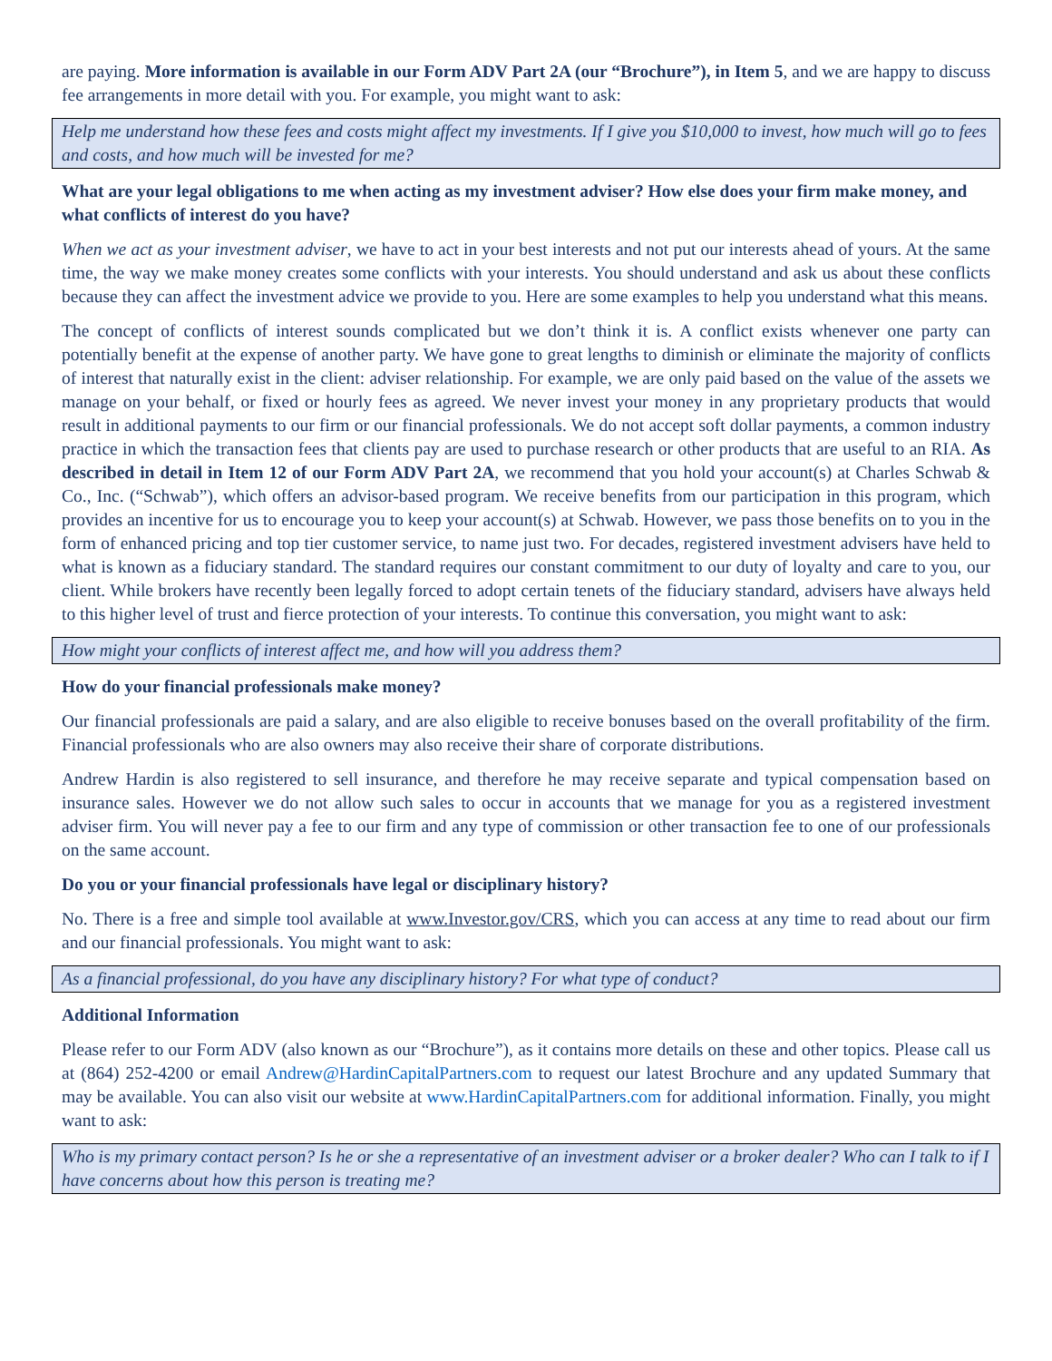are paying. More information is available in our Form ADV Part 2A (our “Brochure”), in Item 5, and we are happy to discuss fee arrangements in more detail with you. For example, you might want to ask:
Help me understand how these fees and costs might affect my investments. If I give you $10,000 to invest, how much will go to fees and costs, and how much will be invested for me?
What are your legal obligations to me when acting as my investment adviser? How else does your firm make money, and what conflicts of interest do you have?
When we act as your investment adviser, we have to act in your best interests and not put our interests ahead of yours. At the same time, the way we make money creates some conflicts with your interests. You should understand and ask us about these conflicts because they can affect the investment advice we provide to you. Here are some examples to help you understand what this means.
The concept of conflicts of interest sounds complicated but we don’t think it is. A conflict exists whenever one party can potentially benefit at the expense of another party. We have gone to great lengths to diminish or eliminate the majority of conflicts of interest that naturally exist in the client: adviser relationship. For example, we are only paid based on the value of the assets we manage on your behalf, or fixed or hourly fees as agreed. We never invest your money in any proprietary products that would result in additional payments to our firm or our financial professionals. We do not accept soft dollar payments, a common industry practice in which the transaction fees that clients pay are used to purchase research or other products that are useful to an RIA. As described in detail in Item 12 of our Form ADV Part 2A, we recommend that you hold your account(s) at Charles Schwab & Co., Inc. (“Schwab”), which offers an advisor-based program. We receive benefits from our participation in this program, which provides an incentive for us to encourage you to keep your account(s) at Schwab. However, we pass those benefits on to you in the form of enhanced pricing and top tier customer service, to name just two. For decades, registered investment advisers have held to what is known as a fiduciary standard. The standard requires our constant commitment to our duty of loyalty and care to you, our client. While brokers have recently been legally forced to adopt certain tenets of the fiduciary standard, advisers have always held to this higher level of trust and fierce protection of your interests. To continue this conversation, you might want to ask:
How might your conflicts of interest affect me, and how will you address them?
How do your financial professionals make money?
Our financial professionals are paid a salary, and are also eligible to receive bonuses based on the overall profitability of the firm. Financial professionals who are also owners may also receive their share of corporate distributions.
Andrew Hardin is also registered to sell insurance, and therefore he may receive separate and typical compensation based on insurance sales. However we do not allow such sales to occur in accounts that we manage for you as a registered investment adviser firm. You will never pay a fee to our firm and any type of commission or other transaction fee to one of our professionals on the same account.
Do you or your financial professionals have legal or disciplinary history?
No. There is a free and simple tool available at www.Investor.gov/CRS, which you can access at any time to read about our firm and our financial professionals. You might want to ask:
As a financial professional, do you have any disciplinary history? For what type of conduct?
Additional Information
Please refer to our Form ADV (also known as our “Brochure”), as it contains more details on these and other topics. Please call us at (864) 252-4200 or email Andrew@HardinCapitalPartners.com to request our latest Brochure and any updated Summary that may be available. You can also visit our website at www.HardinCapitalPartners.com for additional information. Finally, you might want to ask:
Who is my primary contact person? Is he or she a representative of an investment adviser or a broker dealer? Who can I talk to if I have concerns about how this person is treating me?